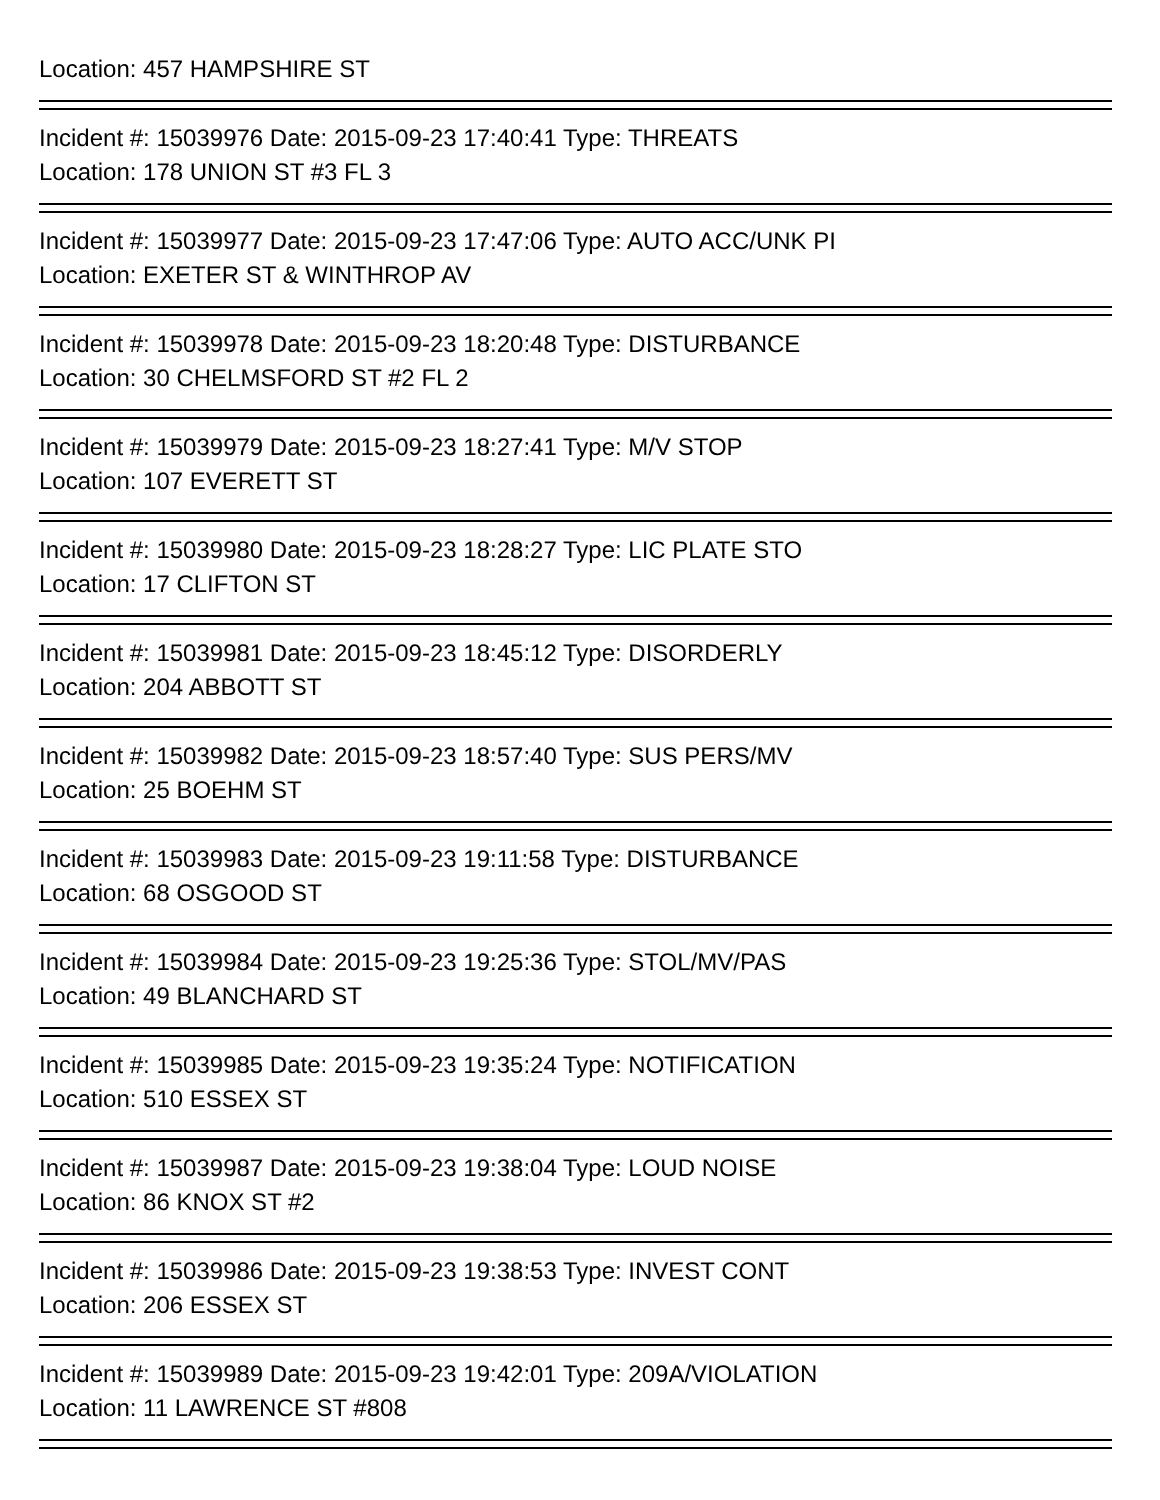Location: 457 HAMPSHIRE ST
Incident #: 15039976 Date: 2015-09-23 17:40:41 Type: THREATS
Location: 178 UNION ST #3 FL 3
Incident #: 15039977 Date: 2015-09-23 17:47:06 Type: AUTO ACC/UNK PI
Location: EXETER ST & WINTHROP AV
Incident #: 15039978 Date: 2015-09-23 18:20:48 Type: DISTURBANCE
Location: 30 CHELMSFORD ST #2 FL 2
Incident #: 15039979 Date: 2015-09-23 18:27:41 Type: M/V STOP
Location: 107 EVERETT ST
Incident #: 15039980 Date: 2015-09-23 18:28:27 Type: LIC PLATE STO
Location: 17 CLIFTON ST
Incident #: 15039981 Date: 2015-09-23 18:45:12 Type: DISORDERLY
Location: 204 ABBOTT ST
Incident #: 15039982 Date: 2015-09-23 18:57:40 Type: SUS PERS/MV
Location: 25 BOEHM ST
Incident #: 15039983 Date: 2015-09-23 19:11:58 Type: DISTURBANCE
Location: 68 OSGOOD ST
Incident #: 15039984 Date: 2015-09-23 19:25:36 Type: STOL/MV/PAS
Location: 49 BLANCHARD ST
Incident #: 15039985 Date: 2015-09-23 19:35:24 Type: NOTIFICATION
Location: 510 ESSEX ST
Incident #: 15039987 Date: 2015-09-23 19:38:04 Type: LOUD NOISE
Location: 86 KNOX ST #2
Incident #: 15039986 Date: 2015-09-23 19:38:53 Type: INVEST CONT
Location: 206 ESSEX ST
Incident #: 15039989 Date: 2015-09-23 19:42:01 Type: 209A/VIOLATION
Location: 11 LAWRENCE ST #808